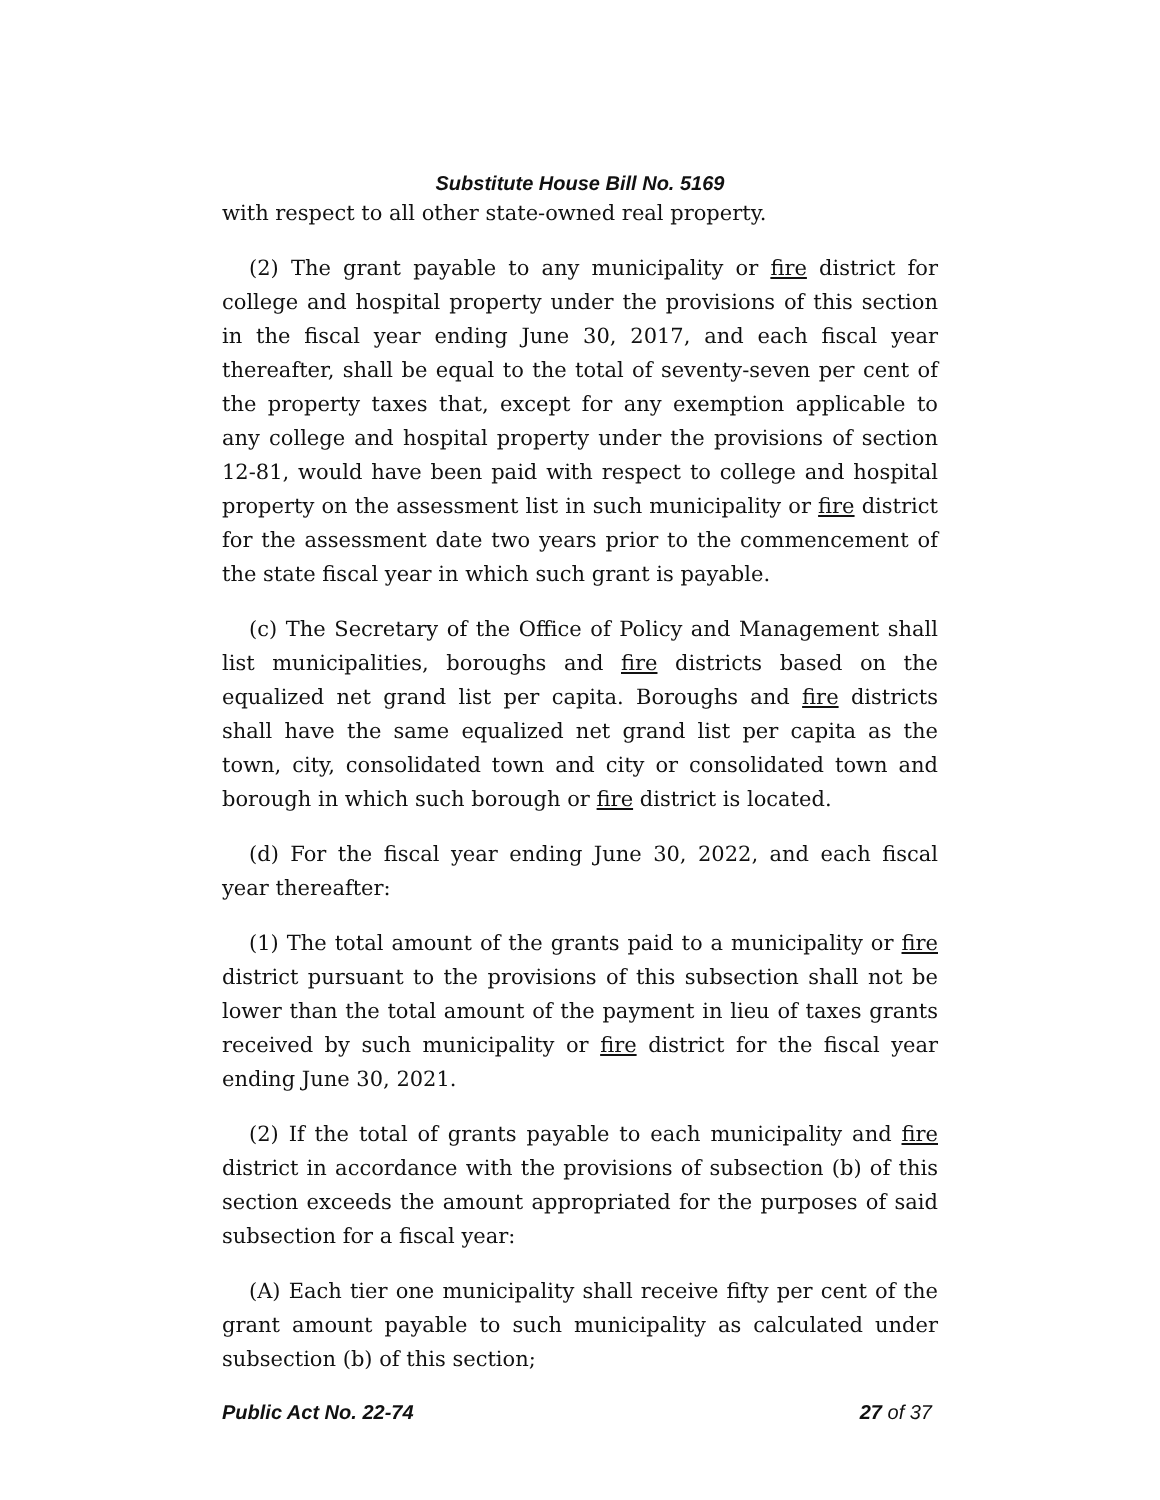Substitute House Bill No. 5169
with respect to all other state-owned real property.
(2) The grant payable to any municipality or fire district for college and hospital property under the provisions of this section in the fiscal year ending June 30, 2017, and each fiscal year thereafter, shall be equal to the total of seventy-seven per cent of the property taxes that, except for any exemption applicable to any college and hospital property under the provisions of section 12-81, would have been paid with respect to college and hospital property on the assessment list in such municipality or fire district for the assessment date two years prior to the commencement of the state fiscal year in which such grant is payable.
(c) The Secretary of the Office of Policy and Management shall list municipalities, boroughs and fire districts based on the equalized net grand list per capita. Boroughs and fire districts shall have the same equalized net grand list per capita as the town, city, consolidated town and city or consolidated town and borough in which such borough or fire district is located.
(d) For the fiscal year ending June 30, 2022, and each fiscal year thereafter:
(1) The total amount of the grants paid to a municipality or fire district pursuant to the provisions of this subsection shall not be lower than the total amount of the payment in lieu of taxes grants received by such municipality or fire district for the fiscal year ending June 30, 2021.
(2) If the total of grants payable to each municipality and fire district in accordance with the provisions of subsection (b) of this section exceeds the amount appropriated for the purposes of said subsection for a fiscal year:
(A) Each tier one municipality shall receive fifty per cent of the grant amount payable to such municipality as calculated under subsection (b) of this section;
Public Act No. 22-74 27 of 37